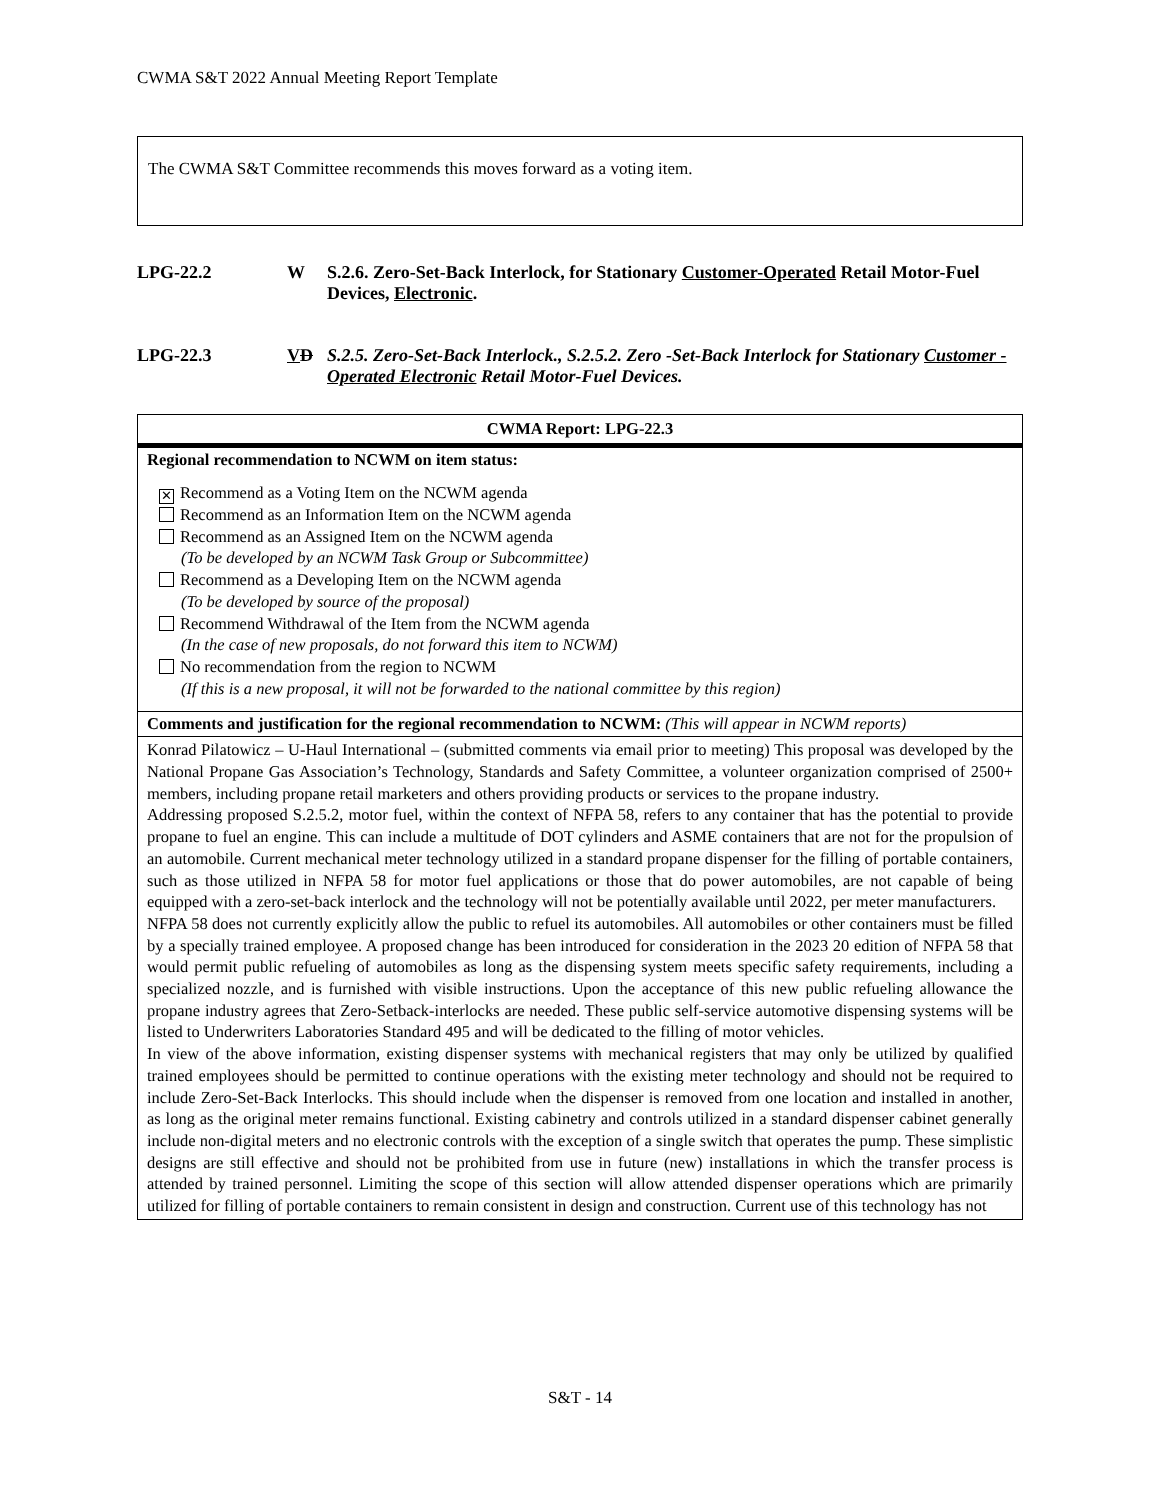CWMA S&T 2022 Annual Meeting Report Template
The CWMA S&T Committee recommends this moves forward as a voting item.
LPG-22.2 W S.2.6. Zero-Set-Back Interlock, for Stationary Customer-Operated Retail Motor-Fuel Devices, Electronic.
LPG-22.3 VD S.2.5. Zero-Set-Back Interlock., S.2.5.2. Zero -Set-Back Interlock for Stationary Customer -Operated Electronic Retail Motor-Fuel Devices.
| CWMA Report: LPG-22.3 |
| --- |
| Regional recommendation to NCWM on item status: ✕ Recommend as a Voting Item on the NCWM agenda Recommend as an Information Item on the NCWM agenda Recommend as an Assigned Item on the NCWM agenda (To be developed by an NCWM Task Group or Subcommittee) Recommend as a Developing Item on the NCWM agenda (To be developed by source of the proposal) Recommend Withdrawal of the Item from the NCWM agenda (In the case of new proposals, do not forward this item to NCWM) No recommendation from the region to NCWM (If this is a new proposal, it will not be forwarded to the national committee by this region) |
| Comments and justification for the regional recommendation to NCWM: (This will appear in NCWM reports) |
| Konrad Pilatowicz – U-Haul International – (submitted comments via email prior to meeting) This proposal was developed by the National Propane Gas Association’s Technology, Standards and Safety Committee, a volunteer organization comprised of 2500+ members, including propane retail marketers and others providing products or services to the propane industry. Addressing proposed S.2.5.2, motor fuel, within the context of NFPA 58, refers to any container that has the potential to provide propane to fuel an engine. This can include a multitude of DOT cylinders and ASME containers that are not for the propulsion of an automobile. Current mechanical meter technology utilized in a standard propane dispenser for the filling of portable containers, such as those utilized in NFPA 58 for motor fuel applications or those that do power automobiles, are not capable of being equipped with a zero-set-back interlock and the technology will not be potentially available until 2022, per meter manufacturers. NFPA 58 does not currently explicitly allow the public to refuel its automobiles. All automobiles or other containers must be filled by a specially trained employee. A proposed change has been introduced for consideration in the 2023 20 edition of NFPA 58 that would permit public refueling of automobiles as long as the dispensing system meets specific safety requirements, including a specialized nozzle, and is furnished with visible instructions. Upon the acceptance of this new public refueling allowance the propane industry agrees that Zero-Setback-interlocks are needed. These public self-service automotive dispensing systems will be listed to Underwriters Laboratories Standard 495 and will be dedicated to the filling of motor vehicles. In view of the above information, existing dispenser systems with mechanical registers that may only be utilized by qualified trained employees should be permitted to continue operations with the existing meter technology and should not be required to include Zero-Set-Back Interlocks. This should include when the dispenser is removed from one location and installed in another, as long as the original meter remains functional. Existing cabinetry and controls utilized in a standard dispenser cabinet generally include non-digital meters and no electronic controls with the exception of a single switch that operates the pump. These simplistic designs are still effective and should not be prohibited from use in future (new) installations in which the transfer process is attended by trained personnel. Limiting the scope of this section will allow attended dispenser operations which are primarily utilized for filling of portable containers to remain consistent in design and construction. Current use of this technology has not |
S&T - 14